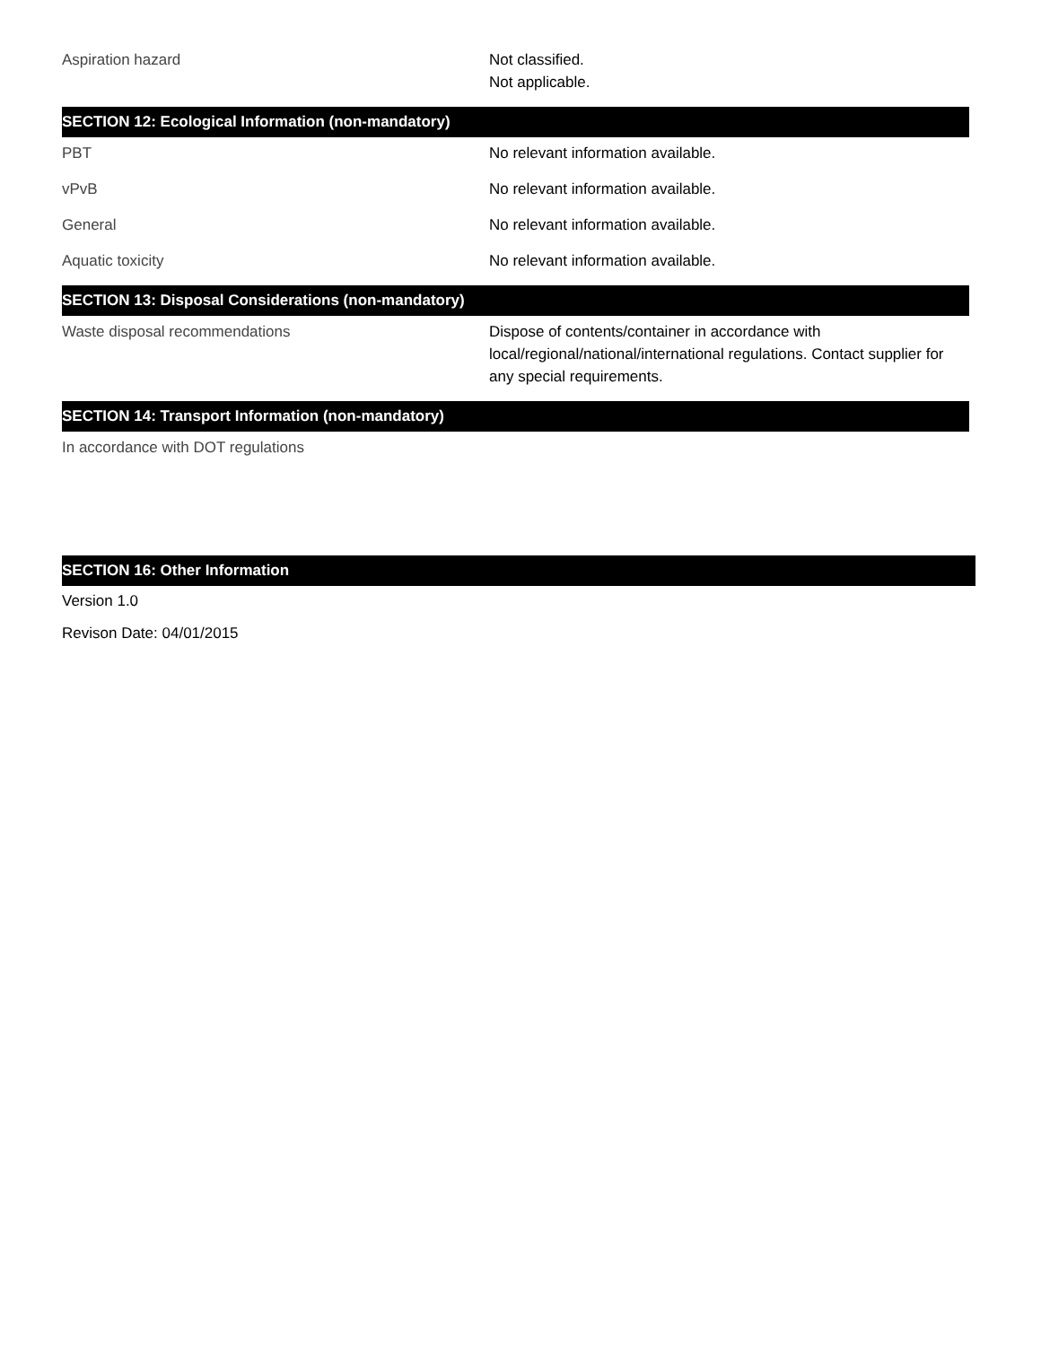Aspiration hazard Not classified.
Not applicable.
SECTION 12: Ecological Information (non-mandatory)
PBT No relevant information available.
vPvB No relevant information available.
General No relevant information available.
Aquatic toxicity No relevant information available.
SECTION 13: Disposal Considerations (non-mandatory)
Waste disposal recommendations Dispose of contents/container in accordance with local/regional/national/international regulations. Contact supplier for any special requirements.
SECTION 14: Transport Information (non-mandatory)
In accordance with DOT regulations
SECTION 16: Other Information
Version 1.0
Revison Date: 04/01/2015